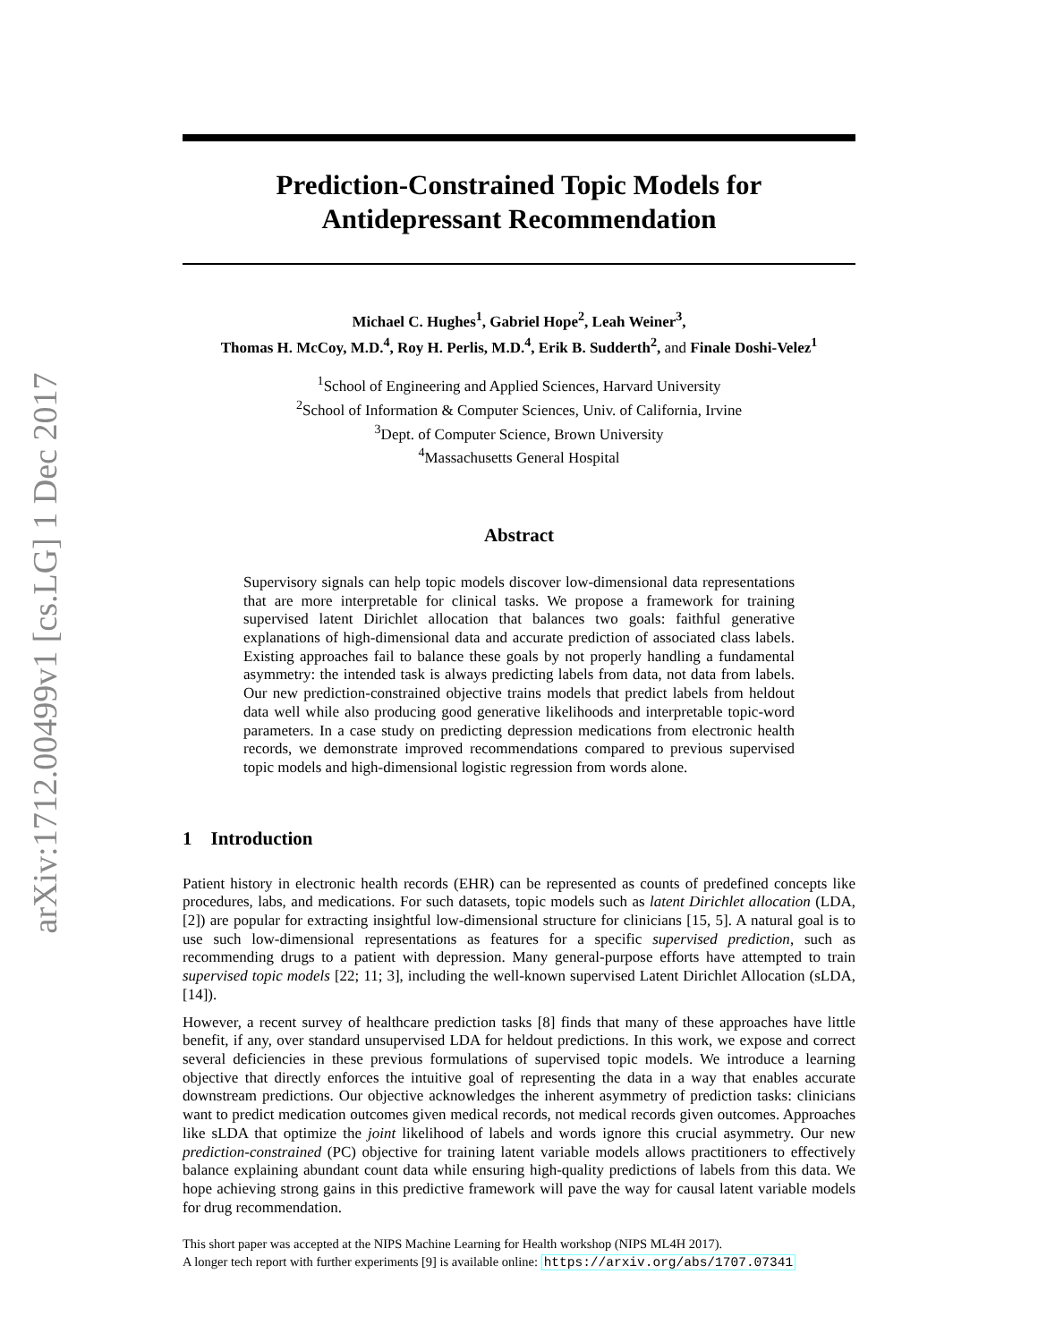arXiv:1712.00499v1 [cs.LG] 1 Dec 2017
Prediction-Constrained Topic Models for
Antidepressant Recommendation
Michael C. Hughes<sup>1</sup>, Gabriel Hope<sup>2</sup>, Leah Weiner<sup>3</sup>,
Thomas H. McCoy, M.D.<sup>4</sup>, Roy H. Perlis, M.D.<sup>4</sup>, Erik B. Sudderth<sup>2</sup>, and Finale Doshi-Velez<sup>1</sup>
<sup>1</sup> School of Engineering and Applied Sciences, Harvard University
<sup>2</sup> School of Information & Computer Sciences, Univ. of California, Irvine
<sup>3</sup> Dept. of Computer Science, Brown University
<sup>4</sup> Massachusetts General Hospital
Abstract
Supervisory signals can help topic models discover low-dimensional data representations that are more interpretable for clinical tasks. We propose a framework for training supervised latent Dirichlet allocation that balances two goals: faithful generative explanations of high-dimensional data and accurate prediction of associated class labels. Existing approaches fail to balance these goals by not properly handling a fundamental asymmetry: the intended task is always predicting labels from data, not data from labels. Our new prediction-constrained objective trains models that predict labels from heldout data well while also producing good generative likelihoods and interpretable topic-word parameters. In a case study on predicting depression medications from electronic health records, we demonstrate improved recommendations compared to previous supervised topic models and high-dimensional logistic regression from words alone.
1 Introduction
Patient history in electronic health records (EHR) can be represented as counts of predefined concepts like procedures, labs, and medications. For such datasets, topic models such as latent Dirichlet allocation (LDA, [2]) are popular for extracting insightful low-dimensional structure for clinicians [15, 5]. A natural goal is to use such low-dimensional representations as features for a specific supervised prediction, such as recommending drugs to a patient with depression. Many general-purpose efforts have attempted to train supervised topic models [22; 11; 3], including the well-known supervised Latent Dirichlet Allocation (sLDA, [14]).
However, a recent survey of healthcare prediction tasks [8] finds that many of these approaches have little benefit, if any, over standard unsupervised LDA for heldout predictions. In this work, we expose and correct several deficiencies in these previous formulations of supervised topic models. We introduce a learning objective that directly enforces the intuitive goal of representing the data in a way that enables accurate downstream predictions. Our objective acknowledges the inherent asymmetry of prediction tasks: clinicians want to predict medication outcomes given medical records, not medical records given outcomes. Approaches like sLDA that optimize the joint likelihood of labels and words ignore this crucial asymmetry. Our new prediction-constrained (PC) objective for training latent variable models allows practitioners to effectively balance explaining abundant count data while ensuring high-quality predictions of labels from this data. We hope achieving strong gains in this predictive framework will pave the way for causal latent variable models for drug recommendation.
This short paper was accepted at the NIPS Machine Learning for Health workshop (NIPS ML4H 2017).
A longer tech report with further experiments [9] is available online: https://arxiv.org/abs/1707.07341